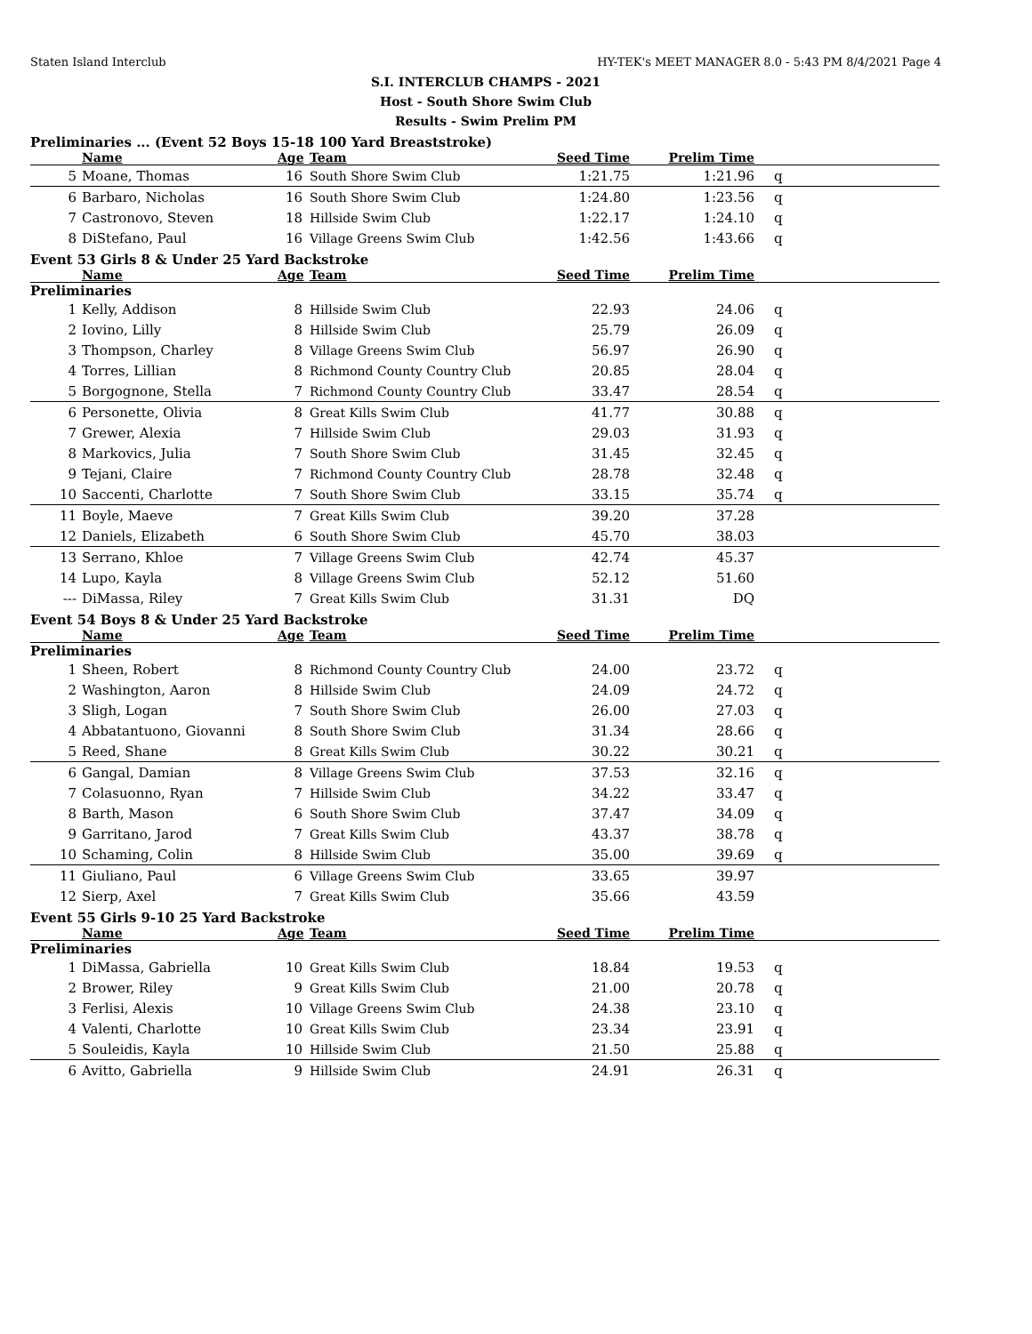Staten Island Interclub HY-TEK's MEET MANAGER 8.0 - 5:43 PM 8/4/2021 Page 4
S.I. INTERCLUB CHAMPS - 2021
Host - South Shore Swim Club
Results - Swim Prelim PM
Preliminaries ... (Event 52 Boys 15-18 100 Yard Breaststroke)
| | Name | Age | Team | Seed Time | Prelim Time | |
| --- | --- | --- | --- | --- | --- | --- |
| 5 | Moane, Thomas | 16 | South Shore Swim Club | 1:21.75 | 1:21.96 | q |
| 6 | Barbaro, Nicholas | 16 | South Shore Swim Club | 1:24.80 | 1:23.56 | q |
| 7 | Castronovo, Steven | 18 | Hillside Swim Club | 1:22.17 | 1:24.10 | q |
| 8 | DiStefano, Paul | 16 | Village Greens Swim Club | 1:42.56 | 1:43.66 | q |
Event 53 Girls 8 & Under 25 Yard Backstroke
| | Name | Age | Team | Seed Time | Prelim Time | |
| --- | --- | --- | --- | --- | --- | --- |
| Preliminaries | | | | | | |
| 1 | Kelly, Addison | 8 | Hillside Swim Club | 22.93 | 24.06 | q |
| 2 | Iovino, Lilly | 8 | Hillside Swim Club | 25.79 | 26.09 | q |
| 3 | Thompson, Charley | 8 | Village Greens Swim Club | 56.97 | 26.90 | q |
| 4 | Torres, Lillian | 8 | Richmond County Country Club | 20.85 | 28.04 | q |
| 5 | Borgognone, Stella | 7 | Richmond County Country Club | 33.47 | 28.54 | q |
| 6 | Personette, Olivia | 8 | Great Kills Swim Club | 41.77 | 30.88 | q |
| 7 | Grewer, Alexia | 7 | Hillside Swim Club | 29.03 | 31.93 | q |
| 8 | Markovics, Julia | 7 | South Shore Swim Club | 31.45 | 32.45 | q |
| 9 | Tejani, Claire | 7 | Richmond County Country Club | 28.78 | 32.48 | q |
| 10 | Saccenti, Charlotte | 7 | South Shore Swim Club | 33.15 | 35.74 | q |
| 11 | Boyle, Maeve | 7 | Great Kills Swim Club | 39.20 | 37.28 | |
| 12 | Daniels, Elizabeth | 6 | South Shore Swim Club | 45.70 | 38.03 | |
| 13 | Serrano, Khloe | 7 | Village Greens Swim Club | 42.74 | 45.37 | |
| 14 | Lupo, Kayla | 8 | Village Greens Swim Club | 52.12 | 51.60 | |
| --- | DiMassa, Riley | 7 | Great Kills Swim Club | 31.31 | DQ | |
Event 54 Boys 8 & Under 25 Yard Backstroke
| | Name | Age | Team | Seed Time | Prelim Time | |
| --- | --- | --- | --- | --- | --- | --- |
| Preliminaries | | | | | | |
| 1 | Sheen, Robert | 8 | Richmond County Country Club | 24.00 | 23.72 | q |
| 2 | Washington, Aaron | 8 | Hillside Swim Club | 24.09 | 24.72 | q |
| 3 | Sligh, Logan | 7 | South Shore Swim Club | 26.00 | 27.03 | q |
| 4 | Abbatantuono, Giovanni | 8 | South Shore Swim Club | 31.34 | 28.66 | q |
| 5 | Reed, Shane | 8 | Great Kills Swim Club | 30.22 | 30.21 | q |
| 6 | Gangal, Damian | 8 | Village Greens Swim Club | 37.53 | 32.16 | q |
| 7 | Colasuonno, Ryan | 7 | Hillside Swim Club | 34.22 | 33.47 | q |
| 8 | Barth, Mason | 6 | South Shore Swim Club | 37.47 | 34.09 | q |
| 9 | Garritano, Jarod | 7 | Great Kills Swim Club | 43.37 | 38.78 | q |
| 10 | Schaming, Colin | 8 | Hillside Swim Club | 35.00 | 39.69 | q |
| 11 | Giuliano, Paul | 6 | Village Greens Swim Club | 33.65 | 39.97 | |
| 12 | Sierp, Axel | 7 | Great Kills Swim Club | 35.66 | 43.59 | |
Event 55 Girls 9-10 25 Yard Backstroke
| | Name | Age | Team | Seed Time | Prelim Time | |
| --- | --- | --- | --- | --- | --- | --- |
| Preliminaries | | | | | | |
| 1 | DiMassa, Gabriella | 10 | Great Kills Swim Club | 18.84 | 19.53 | q |
| 2 | Brower, Riley | 9 | Great Kills Swim Club | 21.00 | 20.78 | q |
| 3 | Ferlisi, Alexis | 10 | Village Greens Swim Club | 24.38 | 23.10 | q |
| 4 | Valenti, Charlotte | 10 | Great Kills Swim Club | 23.34 | 23.91 | q |
| 5 | Souleidis, Kayla | 10 | Hillside Swim Club | 21.50 | 25.88 | q |
| 6 | Avitto, Gabriella | 9 | Hillside Swim Club | 24.91 | 26.31 | q |